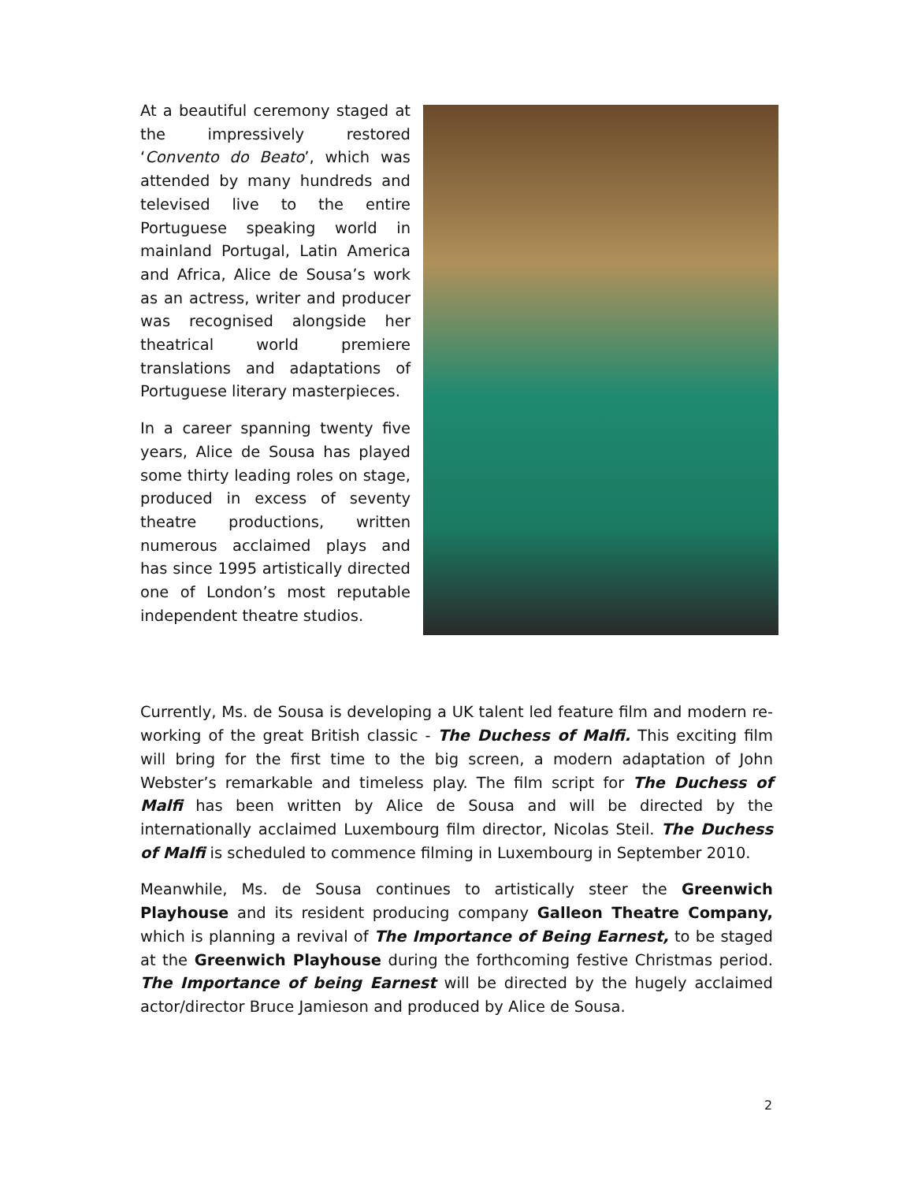At a beautiful ceremony staged at the impressively restored ‘Convento do Beato’, which was attended by many hundreds and televised live to the entire Portuguese speaking world in mainland Portugal, Latin America and Africa, Alice de Sousa’s work as an actress, writer and producer was recognised alongside her theatrical world premiere translations and adaptations of Portuguese literary masterpieces.
In a career spanning twenty five years, Alice de Sousa has played some thirty leading roles on stage, produced in excess of seventy theatre productions, written numerous acclaimed plays and has since 1995 artistically directed one of London’s most reputable independent theatre studios.
Currently, Ms. de Sousa is developing a UK talent led feature film and modern re-working of the great British classic - The Duchess of Malfi. This exciting film will bring for the first time to the big screen, a modern adaptation of John Webster’s remarkable and timeless play. The film script for The Duchess of Malfi has been written by Alice de Sousa and will be directed by the internationally acclaimed Luxembourg film director, Nicolas Steil. The Duchess of Malfi is scheduled to commence filming in Luxembourg in September 2010.
Meanwhile, Ms. de Sousa continues to artistically steer the Greenwich Playhouse and its resident producing company Galleon Theatre Company, which is planning a revival of The Importance of Being Earnest, to be staged at the Greenwich Playhouse during the forthcoming festive Christmas period. The Importance of being Earnest will be directed by the hugely acclaimed actor/director Bruce Jamieson and produced by Alice de Sousa.
2